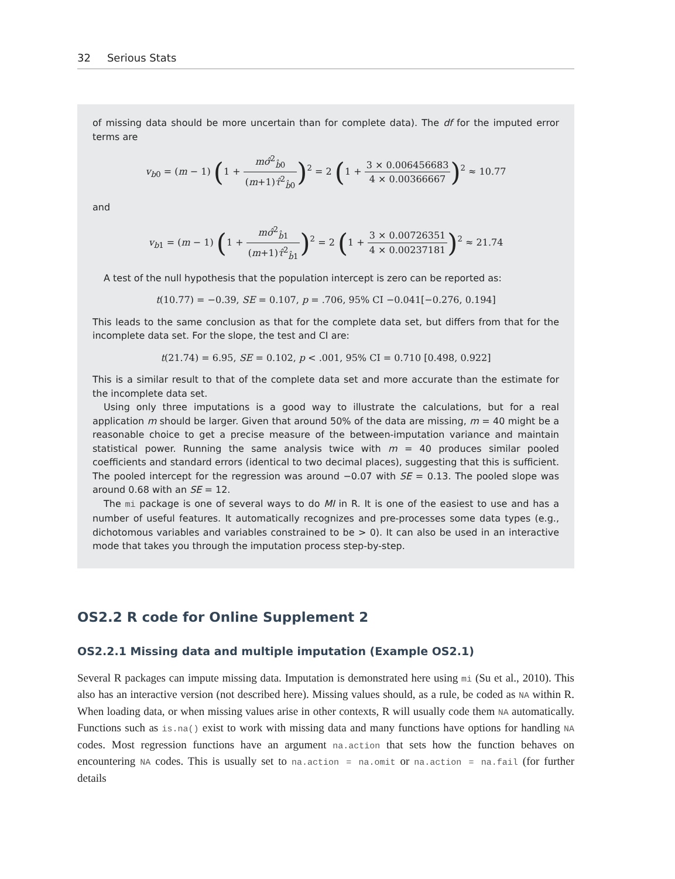32 Serious Stats
of missing data should be more uncertain than for complete data). The df for the imputed error terms are
v<sub>b0</sub> = (m − 1) (1 + mσ̂<sup>2</sup><sub>b̂0</sub> (m+1)τ̂<sup>2</sup><sub>b̂0</sub>)<sup>2</sup> = 2 (1 + 3 × 0.006456683 4 × 0.00366667)<sup>2</sup> ≈ 10.77
and
v<sub>b1</sub> = (m − 1) (1 + mσ̂<sup>2</sup><sub>b̂1</sub> (m+1)τ̂<sup>2</sup><sub>b̂1</sub>)<sup>2</sup> = 2 (1 + 3 × 0.00726351 4 × 0.00237181)<sup>2</sup> ≈ 21.74
A test of the null hypothesis that the population intercept is zero can be reported as:
t(10.77) = −0.39, SE = 0.107, p = .706, 95% CI −0.041[−0.276, 0.194]
This leads to the same conclusion as that for the complete data set, but differs from that for the incomplete data set. For the slope, the test and CI are:
t(21.74) = 6.95, SE = 0.102, p < .001, 95% CI = 0.710 [0.498, 0.922]
This is a similar result to that of the complete data set and more accurate than the estimate for the incomplete data set.
Using only three imputations is a good way to illustrate the calculations, but for a real application m should be larger. Given that around 50% of the data are missing, m = 40 might be a reasonable choice to get a precise measure of the between-imputation variance and maintain statistical power. Running the same analysis twice with m = 40 produces similar pooled coefficients and standard errors (identical to two decimal places), suggesting that this is sufficient. The pooled intercept for the regression was around −0.07 with SE = 0.13. The pooled slope was around 0.68 with an SE = 12.
The mi package is one of several ways to do MI in R. It is one of the easiest to use and has a number of useful features. It automatically recognizes and pre-processes some data types (e.g., dichotomous variables and variables constrained to be > 0). It can also be used in an interactive mode that takes you through the imputation process step-by-step.
OS2.2 R code for Online Supplement 2
OS2.2.1 Missing data and multiple imputation (Example OS2.1)
Several R packages can impute missing data. Imputation is demonstrated here using mi (Su et al., 2010). This also has an interactive version (not described here). Missing values should, as a rule, be coded as NA within R. When loading data, or when missing values arise in other contexts, R will usually code them NA automatically. Functions such as is.na() exist to work with missing data and many functions have options for handling NA codes. Most regression functions have an argument na.action that sets how the function behaves on encountering NA codes. This is usually set to na.action = na.omit or na.action = na.fail (for further details